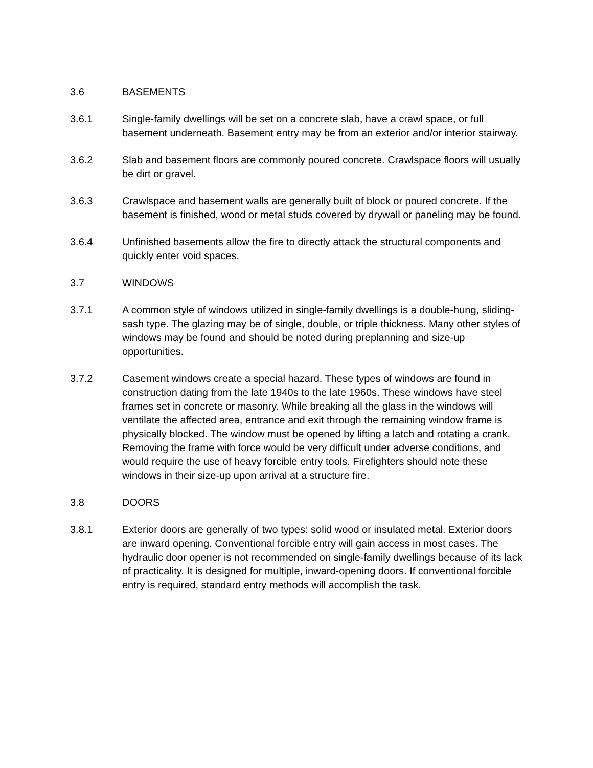3.6 BASEMENTS
3.6.1 Single-family dwellings will be set on a concrete slab, have a crawl space, or full basement underneath. Basement entry may be from an exterior and/or interior stairway.
3.6.2 Slab and basement floors are commonly poured concrete. Crawlspace floors will usually be dirt or gravel.
3.6.3 Crawlspace and basement walls are generally built of block or poured concrete. If the basement is finished, wood or metal studs covered by drywall or paneling may be found.
3.6.4 Unfinished basements allow the fire to directly attack the structural components and quickly enter void spaces.
3.7 WINDOWS
3.7.1 A common style of windows utilized in single-family dwellings is a double-hung, sliding-sash type. The glazing may be of single, double, or triple thickness. Many other styles of windows may be found and should be noted during preplanning and size-up opportunities.
3.7.2 Casement windows create a special hazard. These types of windows are found in construction dating from the late 1940s to the late 1960s. These windows have steel frames set in concrete or masonry. While breaking all the glass in the windows will ventilate the affected area, entrance and exit through the remaining window frame is physically blocked. The window must be opened by lifting a latch and rotating a crank. Removing the frame with force would be very difficult under adverse conditions, and would require the use of heavy forcible entry tools. Firefighters should note these windows in their size-up upon arrival at a structure fire.
3.8 DOORS
3.8.1 Exterior doors are generally of two types: solid wood or insulated metal. Exterior doors are inward opening. Conventional forcible entry will gain access in most cases. The hydraulic door opener is not recommended on single-family dwellings because of its lack of practicality. It is designed for multiple, inward-opening doors. If conventional forcible entry is required, standard entry methods will accomplish the task.